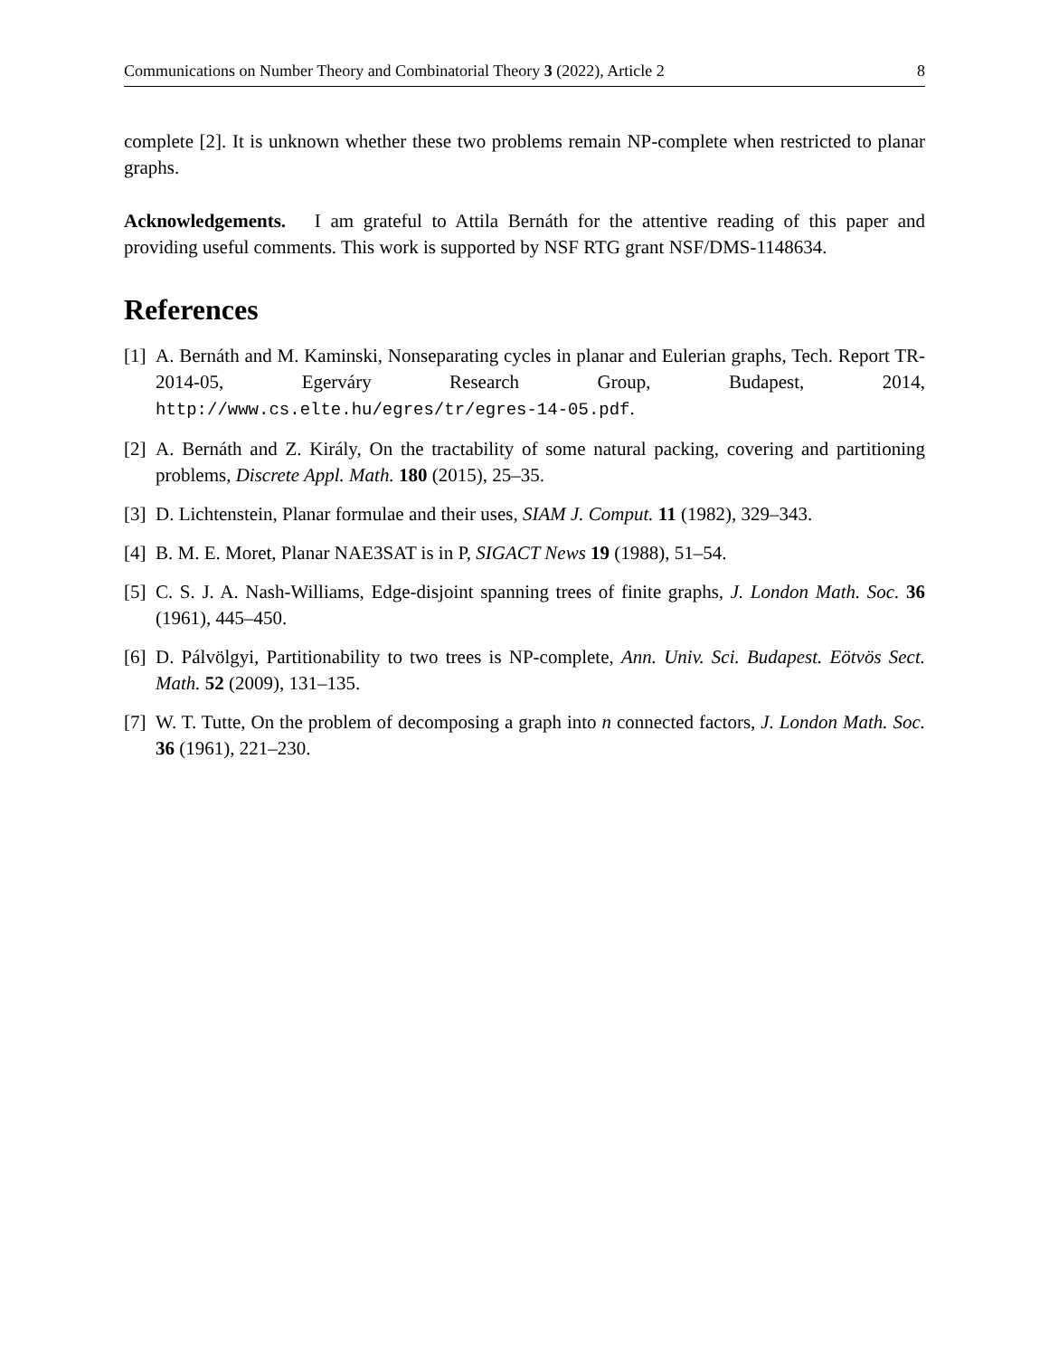Communications on Number Theory and Combinatorial Theory 3 (2022), Article 2 8
complete [2]. It is unknown whether these two problems remain NP-complete when restricted to planar graphs.
Acknowledgements. I am grateful to Attila Bernáth for the attentive reading of this paper and providing useful comments. This work is supported by NSF RTG grant NSF/DMS-1148634.
References
[1] A. Bernáth and M. Kaminski, Nonseparating cycles in planar and Eulerian graphs, Tech. Report TR-2014-05, Egerváry Research Group, Budapest, 2014, http://www.cs.elte.hu/egres/tr/egres-14-05.pdf.
[2] A. Bernáth and Z. Király, On the tractability of some natural packing, covering and partitioning problems, Discrete Appl. Math. 180 (2015), 25–35.
[3] D. Lichtenstein, Planar formulae and their uses, SIAM J. Comput. 11 (1982), 329–343.
[4] B. M. E. Moret, Planar NAE3SAT is in P, SIGACT News 19 (1988), 51–54.
[5] C. S. J. A. Nash-Williams, Edge-disjoint spanning trees of finite graphs, J. London Math. Soc. 36 (1961), 445–450.
[6] D. Pálvölgyi, Partitionability to two trees is NP-complete, Ann. Univ. Sci. Budapest. Eötvös Sect. Math. 52 (2009), 131–135.
[7] W. T. Tutte, On the problem of decomposing a graph into n connected factors, J. London Math. Soc. 36 (1961), 221–230.